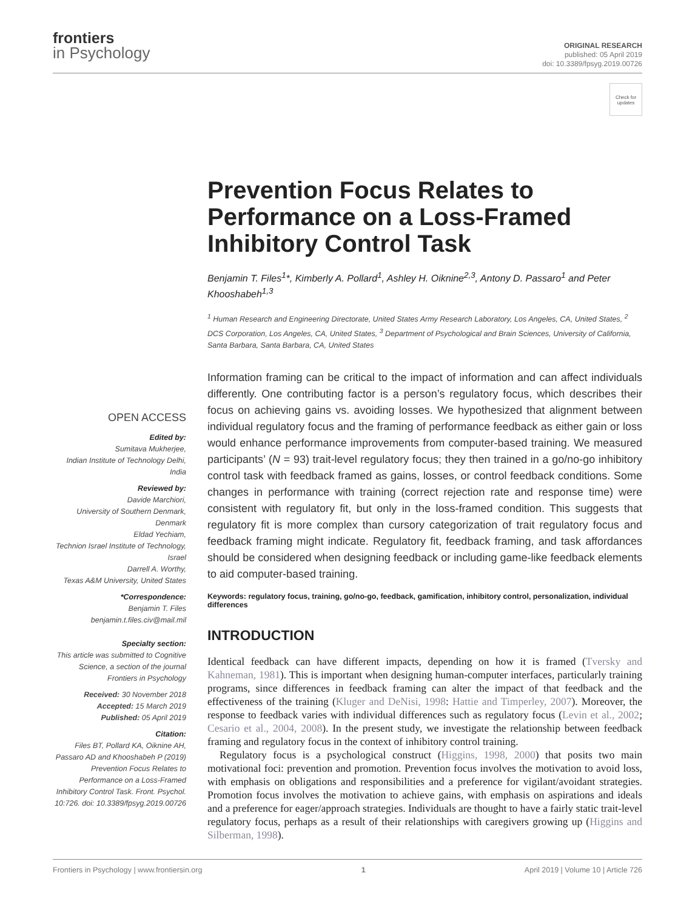frontiers
in Psychology
ORIGINAL RESEARCH
published: 05 April 2019
doi: 10.3389/fpsyg.2019.00726
Check for updates
Prevention Focus Relates to Performance on a Loss-Framed Inhibitory Control Task
Benjamin T. Files<sup>1</sup>*, Kimberly A. Pollard<sup>1</sup>, Ashley H. Oiknine<sup>2,3</sup>, Antony D. Passaro<sup>1</sup> and Peter Khooshabeh<sup>1,3</sup>
<sup>1</sup> Human Research and Engineering Directorate, United States Army Research Laboratory, Los Angeles, CA, United States, <sup>2</sup> DCS Corporation, Los Angeles, CA, United States, <sup>3</sup> Department of Psychological and Brain Sciences, University of California, Santa Barbara, Santa Barbara, CA, United States
OPEN ACCESS
Edited by:
Sumitava Mukherjee,
Indian Institute of Technology Delhi, India
Reviewed by:
Davide Marchiori,
University of Southern Denmark, Denmark
Eldad Yechiam,
Technion Israel Institute of Technology, Israel
Darrell A. Worthy,
Texas A&M University, United States
*Correspondence:
Benjamin T. Files
benjamin.t.files.civ@mail.mil
Specialty section:
This article was submitted to Cognitive Science, a section of the journal Frontiers in Psychology
Received: 30 November 2018
Accepted: 15 March 2019
Published: 05 April 2019
Citation:
Files BT, Pollard KA, Oiknine AH, Passaro AD and Khooshabeh P (2019) Prevention Focus Relates to Performance on a Loss-Framed Inhibitory Control Task. Front. Psychol. 10:726. doi: 10.3389/fpsyg.2019.00726
Information framing can be critical to the impact of information and can affect individuals differently. One contributing factor is a person’s regulatory focus, which describes their focus on achieving gains vs. avoiding losses. We hypothesized that alignment between individual regulatory focus and the framing of performance feedback as either gain or loss would enhance performance improvements from computer-based training. We measured participants’ (N = 93) trait-level regulatory focus; they then trained in a go/no-go inhibitory control task with feedback framed as gains, losses, or control feedback conditions. Some changes in performance with training (correct rejection rate and response time) were consistent with regulatory fit, but only in the loss-framed condition. This suggests that regulatory fit is more complex than cursory categorization of trait regulatory focus and feedback framing might indicate. Regulatory fit, feedback framing, and task affordances should be considered when designing feedback or including game-like feedback elements to aid computer-based training.
Keywords: regulatory focus, training, go/no-go, feedback, gamification, inhibitory control, personalization, individual differences
INTRODUCTION
Identical feedback can have different impacts, depending on how it is framed (Tversky and Kahneman, 1981). This is important when designing human-computer interfaces, particularly training programs, since differences in feedback framing can alter the impact of that feedback and the effectiveness of the training (Kluger and DeNisi, 1998: Hattie and Timperley, 2007). Moreover, the response to feedback varies with individual differences such as regulatory focus (Levin et al., 2002; Cesario et al., 2004, 2008). In the present study, we investigate the relationship between feedback framing and regulatory focus in the context of inhibitory control training.
Regulatory focus is a psychological construct (Higgins, 1998, 2000) that posits two main motivational foci: prevention and promotion. Prevention focus involves the motivation to avoid loss, with emphasis on obligations and responsibilities and a preference for vigilant/avoidant strategies. Promotion focus involves the motivation to achieve gains, with emphasis on aspirations and ideals and a preference for eager/approach strategies. Individuals are thought to have a fairly static trait-level regulatory focus, perhaps as a result of their relationships with caregivers growing up (Higgins and Silberman, 1998).
Frontiers in Psychology | www.frontiersin.org 1 April 2019 | Volume 10 | Article 726